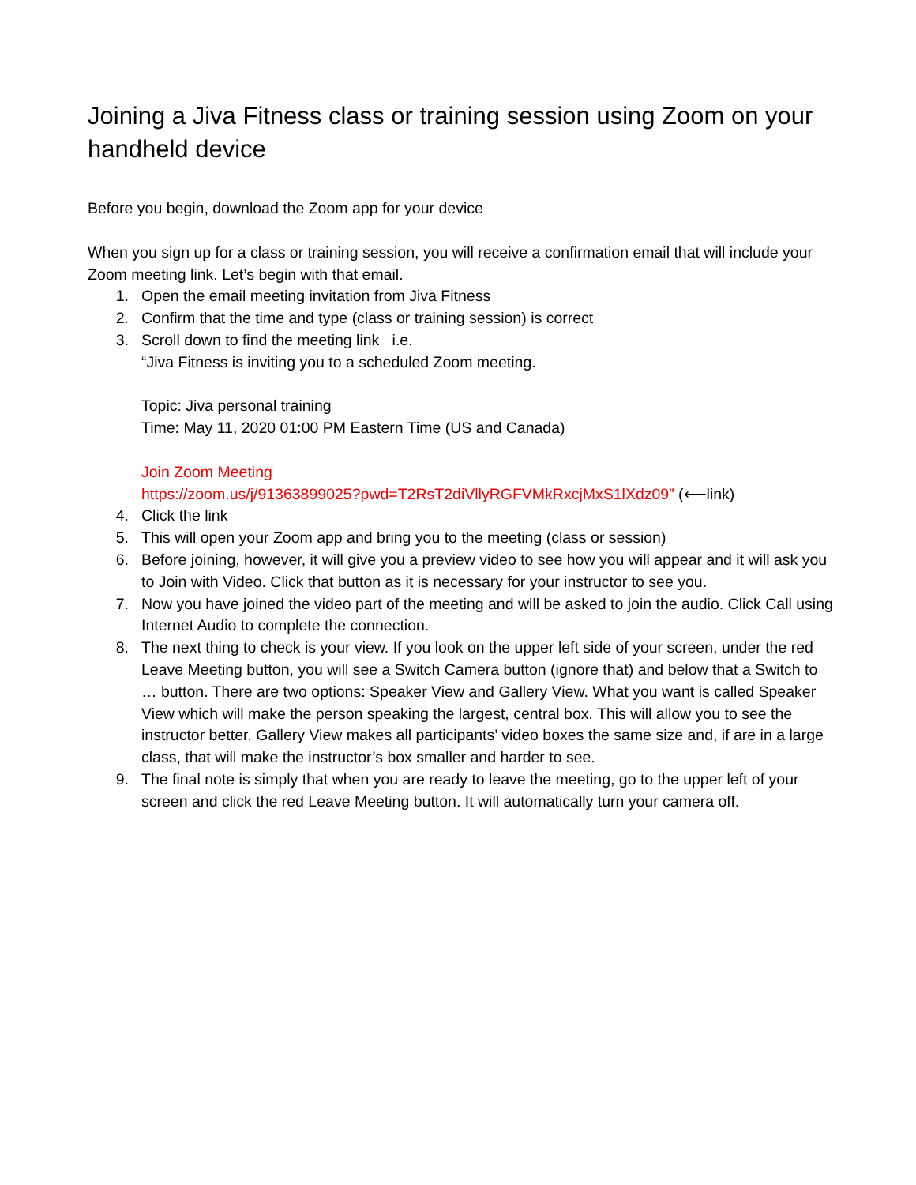Joining a Jiva Fitness class or training session using Zoom on your handheld device
Before you begin, download the Zoom app for your device
When you sign up for a class or training session, you will receive a confirmation email that will include your Zoom meeting link. Let’s begin with that email.
1. Open the email meeting invitation from Jiva Fitness
2. Confirm that the time and type (class or training session) is correct
3. Scroll down to find the meeting link i.e.
“Jiva Fitness is inviting you to a scheduled Zoom meeting.
Topic: Jiva personal training
Time: May 11, 2020 01:00 PM Eastern Time (US and Canada)
Join Zoom Meeting
https://zoom.us/j/91363899025?pwd=T2RsT2diVllyRGFVMkRxcjMxS1lXdz09” (⟵link)
4. Click the link
5. This will open your Zoom app and bring you to the meeting (class or session)
6. Before joining, however, it will give you a preview video to see how you will appear and it will ask you to Join with Video. Click that button as it is necessary for your instructor to see you.
7. Now you have joined the video part of the meeting and will be asked to join the audio. Click Call using Internet Audio to complete the connection.
8. The next thing to check is your view. If you look on the upper left side of your screen, under the red Leave Meeting button, you will see a Switch Camera button (ignore that) and below that a Switch to … button. There are two options: Speaker View and Gallery View. What you want is called Speaker View which will make the person speaking the largest, central box. This will allow you to see the instructor better. Gallery View makes all participants’ video boxes the same size and, if are in a large class, that will make the instructor’s box smaller and harder to see.
9. The final note is simply that when you are ready to leave the meeting, go to the upper left of your screen and click the red Leave Meeting button. It will automatically turn your camera off.